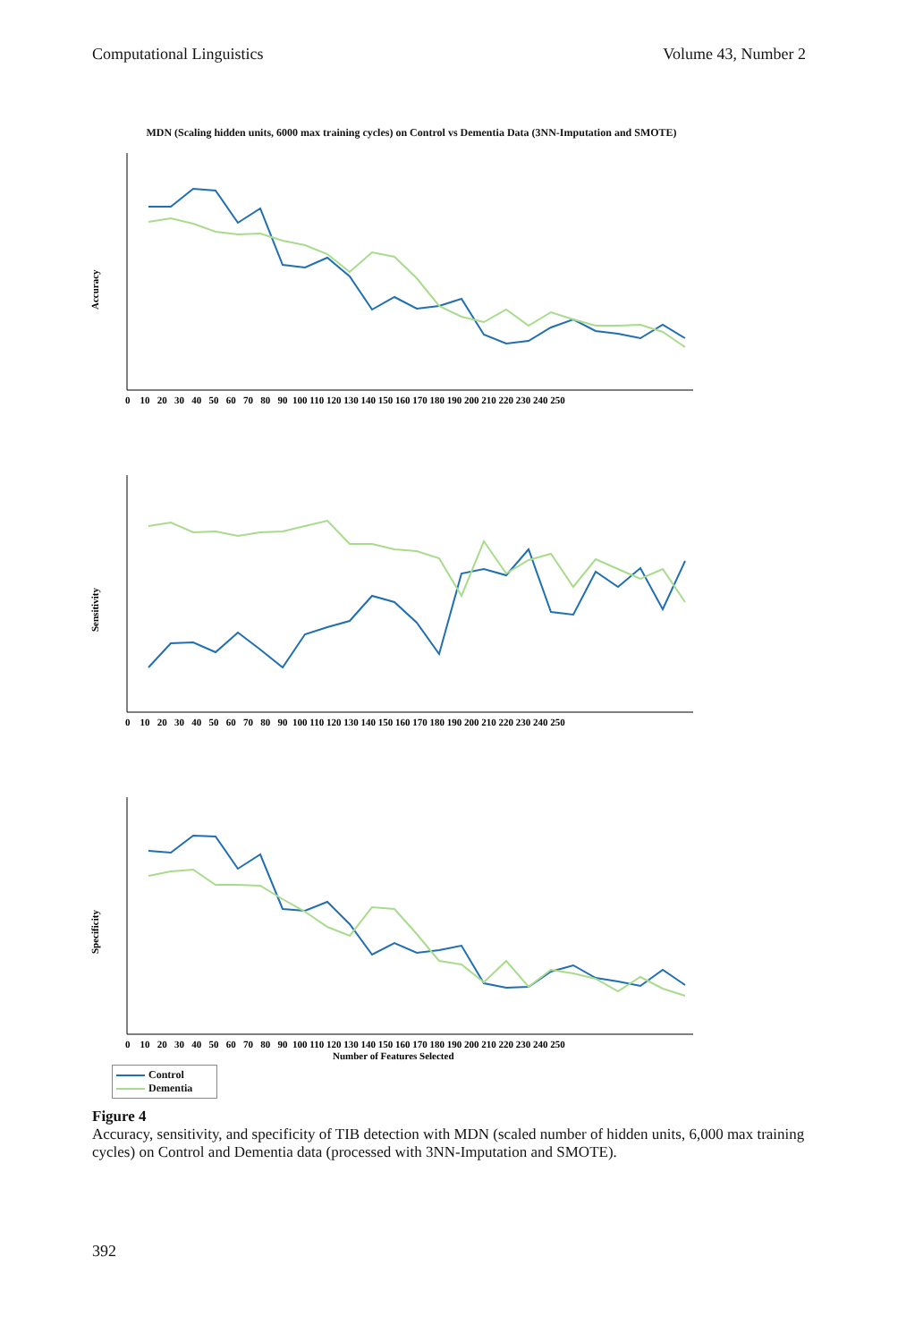Computational Linguistics Volume 43, Number 2
MDN (Scaling hidden units, 6000 max training cycles) on Control vs Dementia Data (3NN-Imputation and SMOTE)
Accuracy
0 10 20 30 40 50 60 70 80 90 100 110 120 130 140 150 160 170 180 190 200 210 220 230 240 250
Sensitivity
0 10 20 30 40 50 60 70 80 90 100 110 120 130 140 150 160 170 180 190 200 210 220 230 240 250
Specificity
0 10 20 30 40 50 60 70 80 90 100 110 120 130 140 150 160 170 180 190 200 210 220 230 240 250
Number of Features Selected
Control
Dementia
Figure 4
Accuracy, sensitivity, and specificity of TIB detection with MDN (scaled number of hidden units, 6,000 max training cycles) on Control and Dementia data (processed with 3NN-Imputation and SMOTE).
392